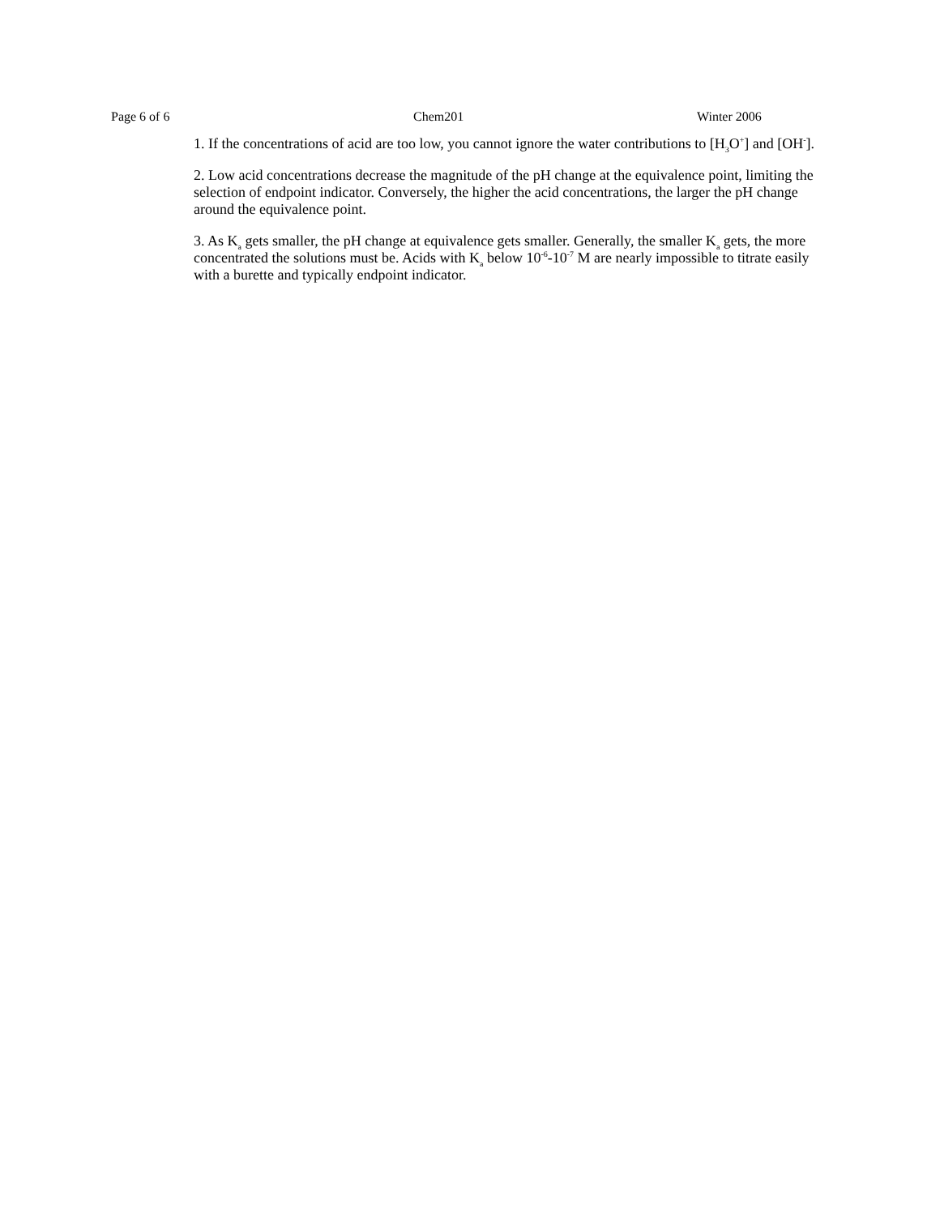Page 6 of 6 Chem201 Winter 2006
1. If the concentrations of acid are too low, you cannot ignore the water contributions to [H<sub>3</sub>O<sup>+</sup>] and [OH<sup>-</sup>].
2. Low acid concentrations decrease the magnitude of the pH change at the equivalence point, limiting the selection of endpoint indicator. Conversely, the higher the acid concentrations, the larger the pH change around the equivalence point.
3. As K<sub>a</sub> gets smaller, the pH change at equivalence gets smaller. Generally, the smaller K<sub>a</sub> gets, the more concentrated the solutions must be. Acids with K<sub>a</sub> below 10<sup>-6</sup>-10<sup>-7</sup> M are nearly impossible to titrate easily with a burette and typically endpoint indicator.